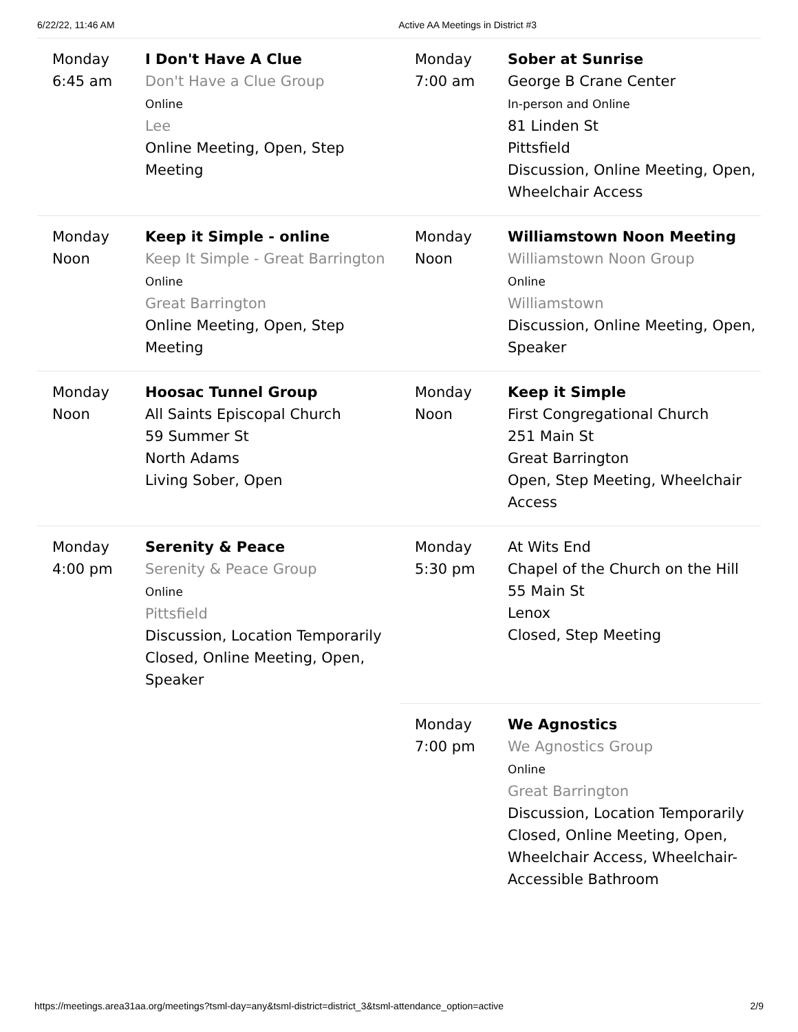6/22/22, 11:46 AM Active AA Meetings in District #3
| Monday 6:45 am | I Don't Have A Clue Don't Have a Clue Group Online Lee Online Meeting, Open, Step Meeting | Monday 7:00 am | Sober at Sunrise George B Crane Center In-person and Online 81 Linden St Pittsfield Discussion, Online Meeting, Open, Wheelchair Access |
| Monday Noon | Keep it Simple - online Keep It Simple - Great Barrington Online Great Barrington Online Meeting, Open, Step Meeting | Monday Noon | Williamstown Noon Meeting Williamstown Noon Group Online Williamstown Discussion, Online Meeting, Open, Speaker |
| Monday Noon | Hoosac Tunnel Group All Saints Episcopal Church 59 Summer St North Adams Living Sober, Open | Monday Noon | Keep it Simple First Congregational Church 251 Main St Great Barrington Open, Step Meeting, Wheelchair Access |
| Monday 4:00 pm | Serenity & Peace Serenity & Peace Group Online Pittsfield Discussion, Location Temporarily Closed, Online Meeting, Open, Speaker | Monday 5:30 pm | At Wits End Chapel of the Church on the Hill 55 Main St Lenox Closed, Step Meeting |
| | | Monday 7:00 pm | We Agnostics We Agnostics Group Online Great Barrington Discussion, Location Temporarily Closed, Online Meeting, Open, Wheelchair Access, Wheelchair-Accessible Bathroom |
https://meetings.area31aa.org/meetings?tsml-day=any&tsml-district=district_3&tsml-attendance_option=active 2/9